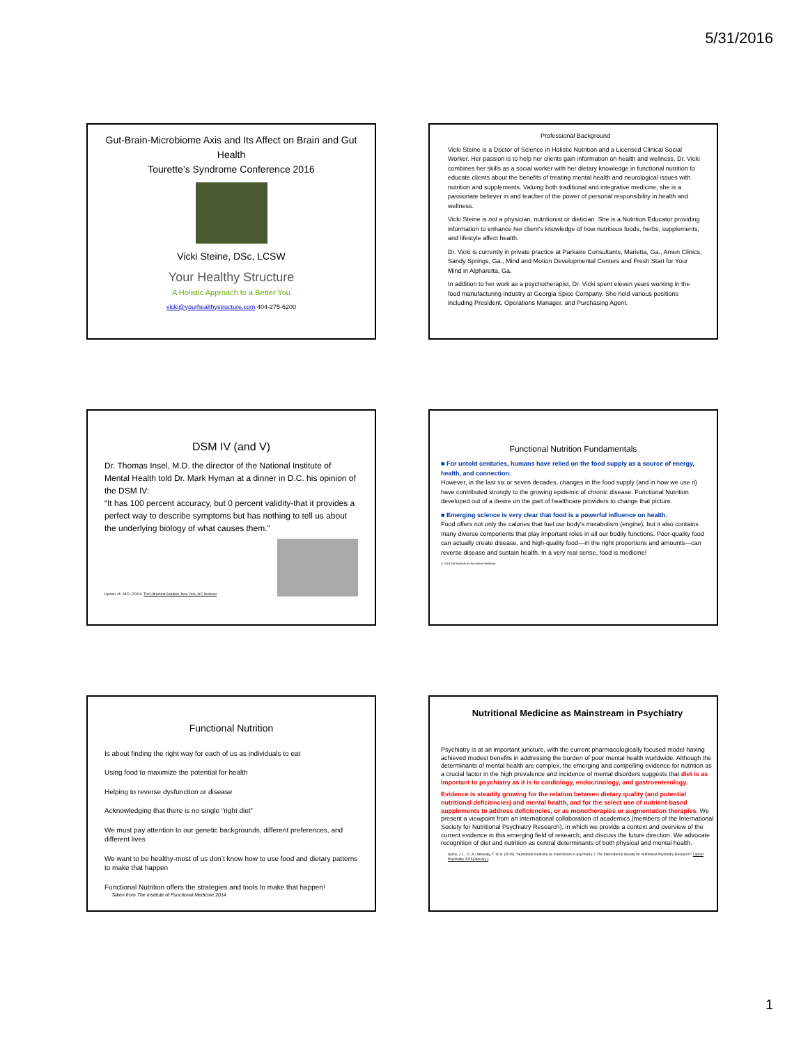5/31/2016
Gut-Brain-Microbiome Axis and Its Affect on Brain and Gut Health
Tourette’s Syndrome Conference 2016
Vicki Steine, DSc, LCSW
Your Healthy Structure
A Holistic Approach to a Better You
vicki@yourhealthystructure.com 404-275-6200
Professional Background
Vicki Steine is a Doctor of Science in Holistic Nutrition and a Licensed Clinical Social Worker. Her passion is to help her clients gain information on health and wellness. Dr. Vicki combines her skills as a social worker with her dietary knowledge in functional nutrition to educate clients about the benefits of treating mental health and neurological issues with nutrition and supplements. Valuing both traditional and integrative medicine, she is a passionate believer in and teacher of the power of personal responsibility in health and wellness.
Vicki Steine is not a physician, nutritionist or dietician. She is a Nutrition Educator providing information to enhance her client’s knowledge of how nutritious foods, herbs, supplements, and lifestyle affect health.
Dr. Vicki is currently in private practice at Parkaire Consultants, Marietta, Ga., Amen Clinics, Sandy Springs, Ga., Mind and Motion Developmental Centers and Fresh Start for Your Mind in Alpharetta, Ga.
In addition to her work as a psychotherapist, Dr. Vicki spent eleven years working in the food manufacturing industry at Georgia Spice Company. She held various positions including President, Operations Manager, and Purchasing Agent.
DSM IV (and V)
Dr. Thomas Insel, M.D. the director of the National Institute of Mental Health told Dr. Mark Hyman at a dinner in D.C. his opinion of the DSM IV:
“It has 100 percent accuracy, but 0 percent validity-that it provides a perfect way to describe symptoms but has nothing to tell us about the underlying biology of what causes them.”
Hyman, M., M.D. (2010). The Ultramind Solution. New York, NY, Scribner.
Functional Nutrition Fundamentals
■ For untold centuries, humans have relied on the food supply as a source of energy, health, and connection.
However, in the last six or seven decades, changes in the food supply (and in how we use it) have contributed strongly to the growing epidemic of chronic disease. Functional Nutrition developed out of a desire on the part of healthcare providers to change that picture.
■ Emerging science is very clear that food is a powerful influence on health.
Food offers not only the calories that fuel our body's metabolism (engine), but it also contains many diverse components that play important roles in all our bodily functions. Poor-quality food can actually create disease, and high-quality food—in the right proportions and amounts—can reverse disease and sustain health. In a very real sense, food is medicine!
© 2014 The Institute for Functional Medicine
Functional Nutrition
Is about finding the right way for each of us as individuals to eat
Using food to maximize the potential for health
Helping to reverse dysfunction or disease
Acknowledging that there is no single “right diet”
We must pay attention to our genetic backgrounds, different preferences, and different lives
We want to be healthy-most of us don’t know how to use food and dietary patterns to make that happen
Functional Nutrition offers the strategies and tools to make that happen!
Taken from The Institute of Functional Medicine 2014
Nutritional Medicine as Mainstream in Psychiatry
Psychiatry is at an important juncture, with the current pharmacologically focused model having achieved modest benefits in addressing the burden of poor mental health worldwide. Although the determinants of mental health are complex, the emerging and compelling evidence for nutrition as a crucial factor in the high prevalence and incidence of mental disorders suggests that diet is as important to psychiatry as it is to cardiology, endocrinology, and gastroenterology.
Evidence is steadily growing for the relation between dietary quality (and potential nutritional deficiencies) and mental health, and for the select use of nutrient-based supplements to address deficiencies, or as monotherapies or augmentation therapies. We present a viewpoint from an international collaboration of academics (members of the International Society for Nutritional Psychiatry Research), in which we provide a context and overview of the current evidence in this emerging field of research, and discuss the future direction. We advocate recognition of diet and nutrition as central determinants of both physical and mental health.
Sarris, J. L., C. A.; Akbaraly, T. et al. (2015). "Nutritional medicine as mainstream in psychiatry J, The International Society for Nutritional Psychiatry Research." Lancet Psychiatry 2015(January ).
1